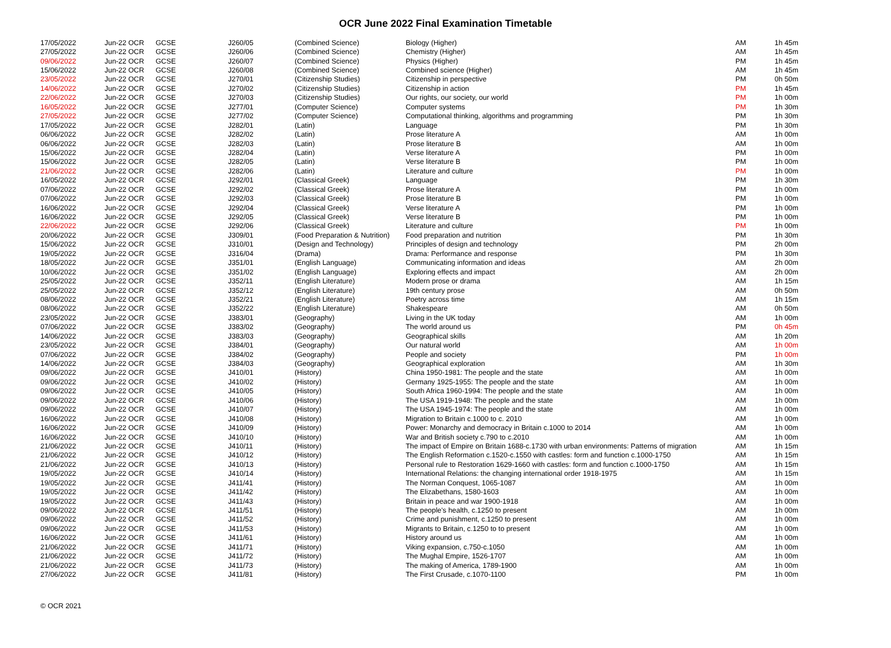OCR June 2022 Final Examination Timetable
| 17/05/2022 | Jun-22 OCR | GCSE | J260/05 | (Combined Science) | Biology (Higher) | AM | 1h 45m |
| 27/05/2022 | Jun-22 OCR | GCSE | J260/06 | (Combined Science) | Chemistry (Higher) | AM | 1h 45m |
| 09/06/2022 | Jun-22 OCR | GCSE | J260/07 | (Combined Science) | Physics (Higher) | PM | 1h 45m |
| 15/06/2022 | Jun-22 OCR | GCSE | J260/08 | (Combined Science) | Combined science (Higher) | AM | 1h 45m |
| 23/05/2022 | Jun-22 OCR | GCSE | J270/01 | (Citizenship Studies) | Citizenship in perspective | PM | 0h 50m |
| 14/06/2022 | Jun-22 OCR | GCSE | J270/02 | (Citizenship Studies) | Citizenship in action | PM | 1h 45m |
| 22/06/2022 | Jun-22 OCR | GCSE | J270/03 | (Citizenship Studies) | Our rights, our society, our world | PM | 1h 00m |
| 16/05/2022 | Jun-22 OCR | GCSE | J277/01 | (Computer Science) | Computer systems | PM | 1h 30m |
| 27/05/2022 | Jun-22 OCR | GCSE | J277/02 | (Computer Science) | Computational thinking, algorithms and programming | PM | 1h 30m |
| 17/05/2022 | Jun-22 OCR | GCSE | J282/01 | (Latin) | Language | PM | 1h 30m |
| 06/06/2022 | Jun-22 OCR | GCSE | J282/02 | (Latin) | Prose literature A | AM | 1h 00m |
| 06/06/2022 | Jun-22 OCR | GCSE | J282/03 | (Latin) | Prose literature B | AM | 1h 00m |
| 15/06/2022 | Jun-22 OCR | GCSE | J282/04 | (Latin) | Verse literature A | PM | 1h 00m |
| 15/06/2022 | Jun-22 OCR | GCSE | J282/05 | (Latin) | Verse literature B | PM | 1h 00m |
| 21/06/2022 | Jun-22 OCR | GCSE | J282/06 | (Latin) | Literature and culture | PM | 1h 00m |
| 16/05/2022 | Jun-22 OCR | GCSE | J292/01 | (Classical Greek) | Language | PM | 1h 30m |
| 07/06/2022 | Jun-22 OCR | GCSE | J292/02 | (Classical Greek) | Prose literature A | PM | 1h 00m |
| 07/06/2022 | Jun-22 OCR | GCSE | J292/03 | (Classical Greek) | Prose literature B | PM | 1h 00m |
| 16/06/2022 | Jun-22 OCR | GCSE | J292/04 | (Classical Greek) | Verse literature A | PM | 1h 00m |
| 16/06/2022 | Jun-22 OCR | GCSE | J292/05 | (Classical Greek) | Verse literature B | PM | 1h 00m |
| 22/06/2022 | Jun-22 OCR | GCSE | J292/06 | (Classical Greek) | Literature and culture | PM | 1h 00m |
| 20/06/2022 | Jun-22 OCR | GCSE | J309/01 | (Food Preparation & Nutrition) | Food preparation and nutrition | PM | 1h 30m |
| 15/06/2022 | Jun-22 OCR | GCSE | J310/01 | (Design and Technology) | Principles of design and technology | PM | 2h 00m |
| 19/05/2022 | Jun-22 OCR | GCSE | J316/04 | (Drama) | Drama: Performance and response | PM | 1h 30m |
| 18/05/2022 | Jun-22 OCR | GCSE | J351/01 | (English Language) | Communicating information and ideas | AM | 2h 00m |
| 10/06/2022 | Jun-22 OCR | GCSE | J351/02 | (English Language) | Exploring effects and impact | AM | 2h 00m |
| 25/05/2022 | Jun-22 OCR | GCSE | J352/11 | (English Literature) | Modern prose or drama | AM | 1h 15m |
| 25/05/2022 | Jun-22 OCR | GCSE | J352/12 | (English Literature) | 19th century prose | AM | 0h 50m |
| 08/06/2022 | Jun-22 OCR | GCSE | J352/21 | (English Literature) | Poetry across time | AM | 1h 15m |
| 08/06/2022 | Jun-22 OCR | GCSE | J352/22 | (English Literature) | Shakespeare | AM | 0h 50m |
| 23/05/2022 | Jun-22 OCR | GCSE | J383/01 | (Geography) | Living in the UK today | AM | 1h 00m |
| 07/06/2022 | Jun-22 OCR | GCSE | J383/02 | (Geography) | The world around us | PM | 0h 45m |
| 14/06/2022 | Jun-22 OCR | GCSE | J383/03 | (Geography) | Geographical skills | AM | 1h 20m |
| 23/05/2022 | Jun-22 OCR | GCSE | J384/01 | (Geography) | Our natural world | AM | 1h 00m |
| 07/06/2022 | Jun-22 OCR | GCSE | J384/02 | (Geography) | People and society | PM | 1h 00m |
| 14/06/2022 | Jun-22 OCR | GCSE | J384/03 | (Geography) | Geographical exploration | AM | 1h 30m |
| 09/06/2022 | Jun-22 OCR | GCSE | J410/01 | (History) | China 1950-1981: The people and the state | AM | 1h 00m |
| 09/06/2022 | Jun-22 OCR | GCSE | J410/02 | (History) | Germany 1925-1955: The people and the state | AM | 1h 00m |
| 09/06/2022 | Jun-22 OCR | GCSE | J410/05 | (History) | South Africa 1960-1994: The people and the state | AM | 1h 00m |
| 09/06/2022 | Jun-22 OCR | GCSE | J410/06 | (History) | The USA 1919-1948: The people and the state | AM | 1h 00m |
| 09/06/2022 | Jun-22 OCR | GCSE | J410/07 | (History) | The USA 1945-1974: The people and the state | AM | 1h 00m |
| 16/06/2022 | Jun-22 OCR | GCSE | J410/08 | (History) | Migration to Britain c.1000 to c. 2010 | AM | 1h 00m |
| 16/06/2022 | Jun-22 OCR | GCSE | J410/09 | (History) | Power: Monarchy and democracy in Britain c.1000 to 2014 | AM | 1h 00m |
| 16/06/2022 | Jun-22 OCR | GCSE | J410/10 | (History) | War and British society c.790 to c.2010 | AM | 1h 00m |
| 21/06/2022 | Jun-22 OCR | GCSE | J410/11 | (History) | The impact of Empire on Britain 1688-c.1730 with urban environments: Patterns of migration | AM | 1h 15m |
| 21/06/2022 | Jun-22 OCR | GCSE | J410/12 | (History) | The English Reformation c.1520-c.1550 with castles: form and function c.1000-1750 | AM | 1h 15m |
| 21/06/2022 | Jun-22 OCR | GCSE | J410/13 | (History) | Personal rule to Restoration 1629-1660 with castles: form and function c.1000-1750 | AM | 1h 15m |
| 19/05/2022 | Jun-22 OCR | GCSE | J410/14 | (History) | International Relations: the changing international order 1918-1975 | AM | 1h 15m |
| 19/05/2022 | Jun-22 OCR | GCSE | J411/41 | (History) | The Norman Conquest, 1065-1087 | AM | 1h 00m |
| 19/05/2022 | Jun-22 OCR | GCSE | J411/42 | (History) | The Elizabethans, 1580-1603 | AM | 1h 00m |
| 19/05/2022 | Jun-22 OCR | GCSE | J411/43 | (History) | Britain in peace and war 1900-1918 | AM | 1h 00m |
| 09/06/2022 | Jun-22 OCR | GCSE | J411/51 | (History) | The people's health, c.1250 to present | AM | 1h 00m |
| 09/06/2022 | Jun-22 OCR | GCSE | J411/52 | (History) | Crime and punishment, c.1250 to present | AM | 1h 00m |
| 09/06/2022 | Jun-22 OCR | GCSE | J411/53 | (History) | Migrants to Britain, c.1250 to to present | AM | 1h 00m |
| 16/06/2022 | Jun-22 OCR | GCSE | J411/61 | (History) | History around us | AM | 1h 00m |
| 21/06/2022 | Jun-22 OCR | GCSE | J411/71 | (History) | Viking expansion, c.750-c.1050 | AM | 1h 00m |
| 21/06/2022 | Jun-22 OCR | GCSE | J411/72 | (History) | The Mughal Empire, 1526-1707 | AM | 1h 00m |
| 21/06/2022 | Jun-22 OCR | GCSE | J411/73 | (History) | The making of America, 1789-1900 | AM | 1h 00m |
| 27/06/2022 | Jun-22 OCR | GCSE | J411/81 | (History) | The First Crusade, c.1070-1100 | PM | 1h 00m |
© OCR 2021